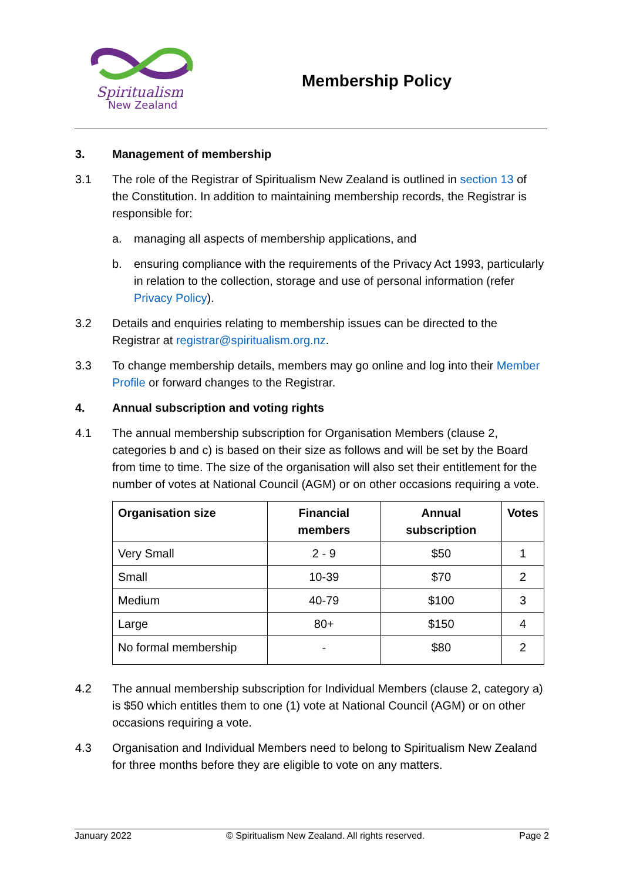Spiritualism
New Zealand
Membership Policy
3. Management of membership
3.1 The role of the Registrar of Spiritualism New Zealand is outlined in section 13 of the Constitution. In addition to maintaining membership records, the Registrar is responsible for:
a. managing all aspects of membership applications, and
b. ensuring compliance with the requirements of the Privacy Act 1993, particularly in relation to the collection, storage and use of personal information (refer Privacy Policy).
3.2 Details and enquiries relating to membership issues can be directed to the Registrar at registrar@spiritualism.org.nz.
3.3 To change membership details, members may go online and log into their Member Profile or forward changes to the Registrar.
4. Annual subscription and voting rights
4.1 The annual membership subscription for Organisation Members (clause 2, categories b and c) is based on their size as follows and will be set by the Board from time to time. The size of the organisation will also set their entitlement for the number of votes at National Council (AGM) or on other occasions requiring a vote.
| Organisation size | Financial members | Annual subscription | Votes |
| --- | --- | --- | --- |
| Very Small | 2 - 9 | $50 | 1 |
| Small | 10-39 | $70 | 2 |
| Medium | 40-79 | $100 | 3 |
| Large | 80+ | $150 | 4 |
| No formal membership | - | $80 | 2 |
4.2 The annual membership subscription for Individual Members (clause 2, category a) is $50 which entitles them to one (1) vote at National Council (AGM) or on other occasions requiring a vote.
4.3 Organisation and Individual Members need to belong to Spiritualism New Zealand for three months before they are eligible to vote on any matters.
January 2022 © Spiritualism New Zealand. All rights reserved. Page 2